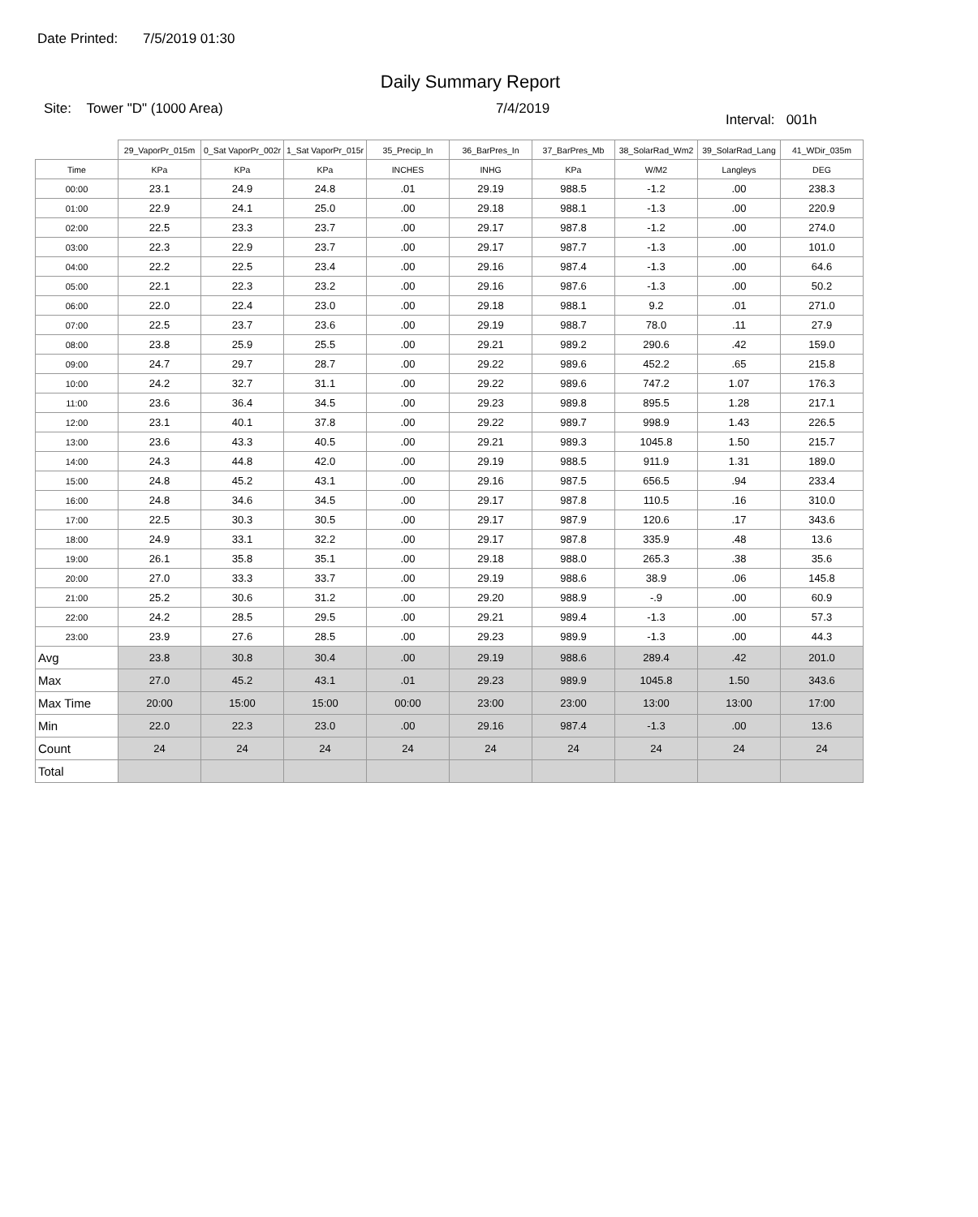Date Printed: 7/5/2019 01:30
Daily Summary Report
Site: Tower "D" (1000 Area) 7/4/2019
Interval: 001h
| | 29_VaporPr_015m | 0_Sat VaporPr_002r | 1_Sat VaporPr_015r | 35_Precip_In | 36_BarPres_In | 37_BarPres_Mb | 38_SolarRad_Wm2 | 39_SolarRad_Lang | 41_WDir_035m |
| --- | --- | --- | --- | --- | --- | --- | --- | --- | --- |
| Time | KPa | KPa | KPa | INCHES | INHG | KPa | W/M2 | Langleys | DEG |
| 00:00 | 23.1 | 24.9 | 24.8 | .01 | 29.19 | 988.5 | -1.2 | .00 | 238.3 |
| 01:00 | 22.9 | 24.1 | 25.0 | .00 | 29.18 | 988.1 | -1.3 | .00 | 220.9 |
| 02:00 | 22.5 | 23.3 | 23.7 | .00 | 29.17 | 987.8 | -1.2 | .00 | 274.0 |
| 03:00 | 22.3 | 22.9 | 23.7 | .00 | 29.17 | 987.7 | -1.3 | .00 | 101.0 |
| 04:00 | 22.2 | 22.5 | 23.4 | .00 | 29.16 | 987.4 | -1.3 | .00 | 64.6 |
| 05:00 | 22.1 | 22.3 | 23.2 | .00 | 29.16 | 987.6 | -1.3 | .00 | 50.2 |
| 06:00 | 22.0 | 22.4 | 23.0 | .00 | 29.18 | 988.1 | 9.2 | .01 | 271.0 |
| 07:00 | 22.5 | 23.7 | 23.6 | .00 | 29.19 | 988.7 | 78.0 | .11 | 27.9 |
| 08:00 | 23.8 | 25.9 | 25.5 | .00 | 29.21 | 989.2 | 290.6 | .42 | 159.0 |
| 09:00 | 24.7 | 29.7 | 28.7 | .00 | 29.22 | 989.6 | 452.2 | .65 | 215.8 |
| 10:00 | 24.2 | 32.7 | 31.1 | .00 | 29.22 | 989.6 | 747.2 | 1.07 | 176.3 |
| 11:00 | 23.6 | 36.4 | 34.5 | .00 | 29.23 | 989.8 | 895.5 | 1.28 | 217.1 |
| 12:00 | 23.1 | 40.1 | 37.8 | .00 | 29.22 | 989.7 | 998.9 | 1.43 | 226.5 |
| 13:00 | 23.6 | 43.3 | 40.5 | .00 | 29.21 | 989.3 | 1045.8 | 1.50 | 215.7 |
| 14:00 | 24.3 | 44.8 | 42.0 | .00 | 29.19 | 988.5 | 911.9 | 1.31 | 189.0 |
| 15:00 | 24.8 | 45.2 | 43.1 | .00 | 29.16 | 987.5 | 656.5 | .94 | 233.4 |
| 16:00 | 24.8 | 34.6 | 34.5 | .00 | 29.17 | 987.8 | 110.5 | .16 | 310.0 |
| 17:00 | 22.5 | 30.3 | 30.5 | .00 | 29.17 | 987.9 | 120.6 | .17 | 343.6 |
| 18:00 | 24.9 | 33.1 | 32.2 | .00 | 29.17 | 987.8 | 335.9 | .48 | 13.6 |
| 19:00 | 26.1 | 35.8 | 35.1 | .00 | 29.18 | 988.0 | 265.3 | .38 | 35.6 |
| 20:00 | 27.0 | 33.3 | 33.7 | .00 | 29.19 | 988.6 | 38.9 | .06 | 145.8 |
| 21:00 | 25.2 | 30.6 | 31.2 | .00 | 29.20 | 988.9 | -.9 | .00 | 60.9 |
| 22:00 | 24.2 | 28.5 | 29.5 | .00 | 29.21 | 989.4 | -1.3 | .00 | 57.3 |
| 23:00 | 23.9 | 27.6 | 28.5 | .00 | 29.23 | 989.9 | -1.3 | .00 | 44.3 |
| Avg | 23.8 | 30.8 | 30.4 | .00 | 29.19 | 988.6 | 289.4 | .42 | 201.0 |
| Max | 27.0 | 45.2 | 43.1 | .01 | 29.23 | 989.9 | 1045.8 | 1.50 | 343.6 |
| Max Time | 20:00 | 15:00 | 15:00 | 00:00 | 23:00 | 23:00 | 13:00 | 13:00 | 17:00 |
| Min | 22.0 | 22.3 | 23.0 | .00 | 29.16 | 987.4 | -1.3 | .00 | 13.6 |
| Count | 24 | 24 | 24 | 24 | 24 | 24 | 24 | 24 | 24 |
| Total | | | | | | | | | |